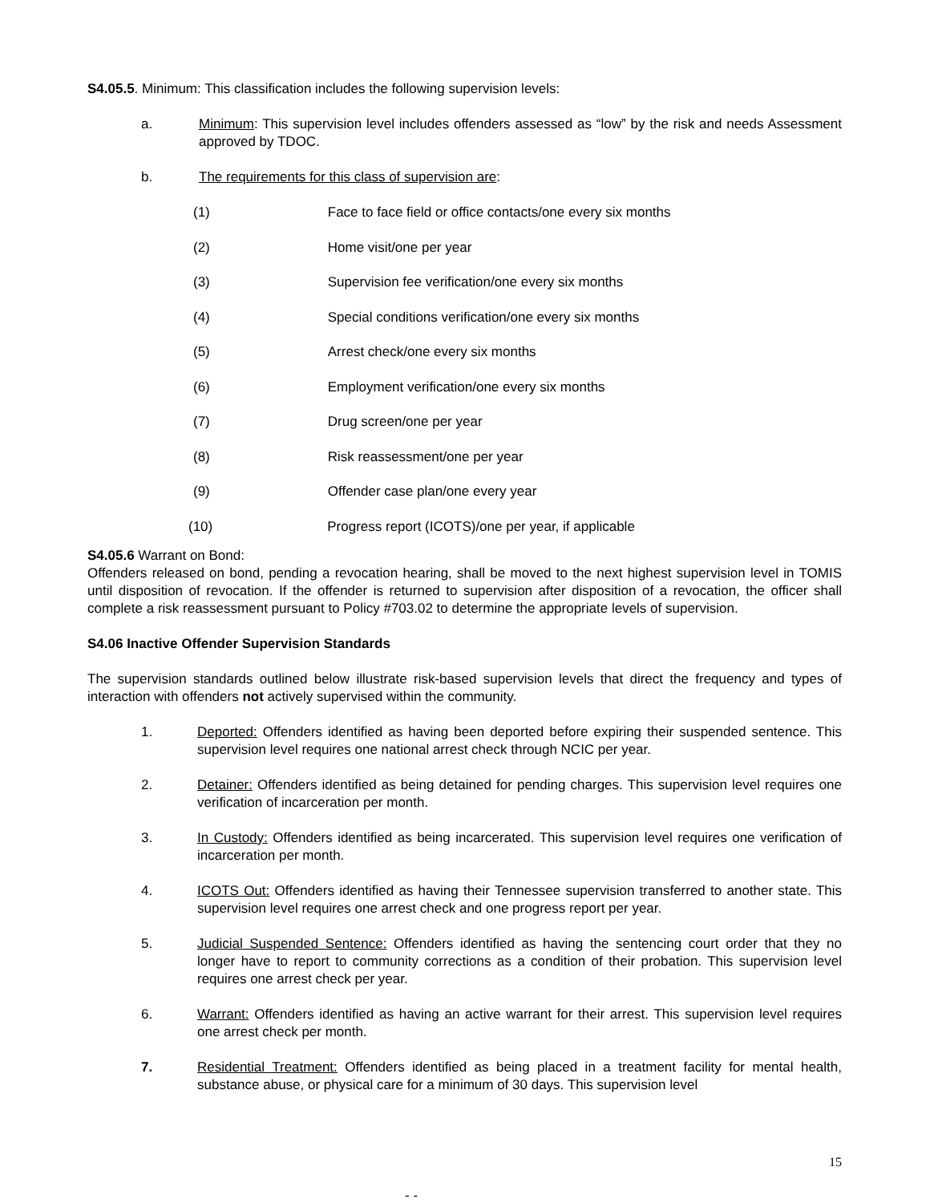S4.05.5. Minimum: This classification includes the following supervision levels:
a. Minimum: This supervision level includes offenders assessed as “low” by the risk and needs Assessment approved by TDOC.
b. The requirements for this class of supervision are:
(1) Face to face field or office contacts/one every six months
(2) Home visit/one per year
(3) Supervision fee verification/one every six months
(4) Special conditions verification/one every six months
(5) Arrest check/one every six months
(6) Employment verification/one every six months
(7) Drug screen/one per year
(8) Risk reassessment/one per year
(9) Offender case plan/one every year
(10) Progress report (ICOTS)/one per year, if applicable
S4.05.6 Warrant on Bond:
Offenders released on bond, pending a revocation hearing, shall be moved to the next highest supervision level in TOMIS until disposition of revocation. If the offender is returned to supervision after disposition of a revocation, the officer shall complete a risk reassessment pursuant to Policy #703.02 to determine the appropriate levels of supervision.
S4.06 Inactive Offender Supervision Standards
The supervision standards outlined below illustrate risk-based supervision levels that direct the frequency and types of interaction with offenders not actively supervised within the community.
1. Deported: Offenders identified as having been deported before expiring their suspended sentence. This supervision level requires one national arrest check through NCIC per year.
2. Detainer: Offenders identified as being detained for pending charges. This supervision level requires one verification of incarceration per month.
3. In Custody: Offenders identified as being incarcerated. This supervision level requires one verification of incarceration per month.
4. ICOTS Out: Offenders identified as having their Tennessee supervision transferred to another state. This supervision level requires one arrest check and one progress report per year.
5. Judicial Suspended Sentence: Offenders identified as having the sentencing court order that they no longer have to report to community corrections as a condition of their probation. This supervision level requires one arrest check per year.
6. Warrant: Offenders identified as having an active warrant for their arrest. This supervision level requires one arrest check per month.
7. Residential Treatment: Offenders identified as being placed in a treatment facility for mental health, substance abuse, or physical care for a minimum of 30 days. This supervision level
15
- -